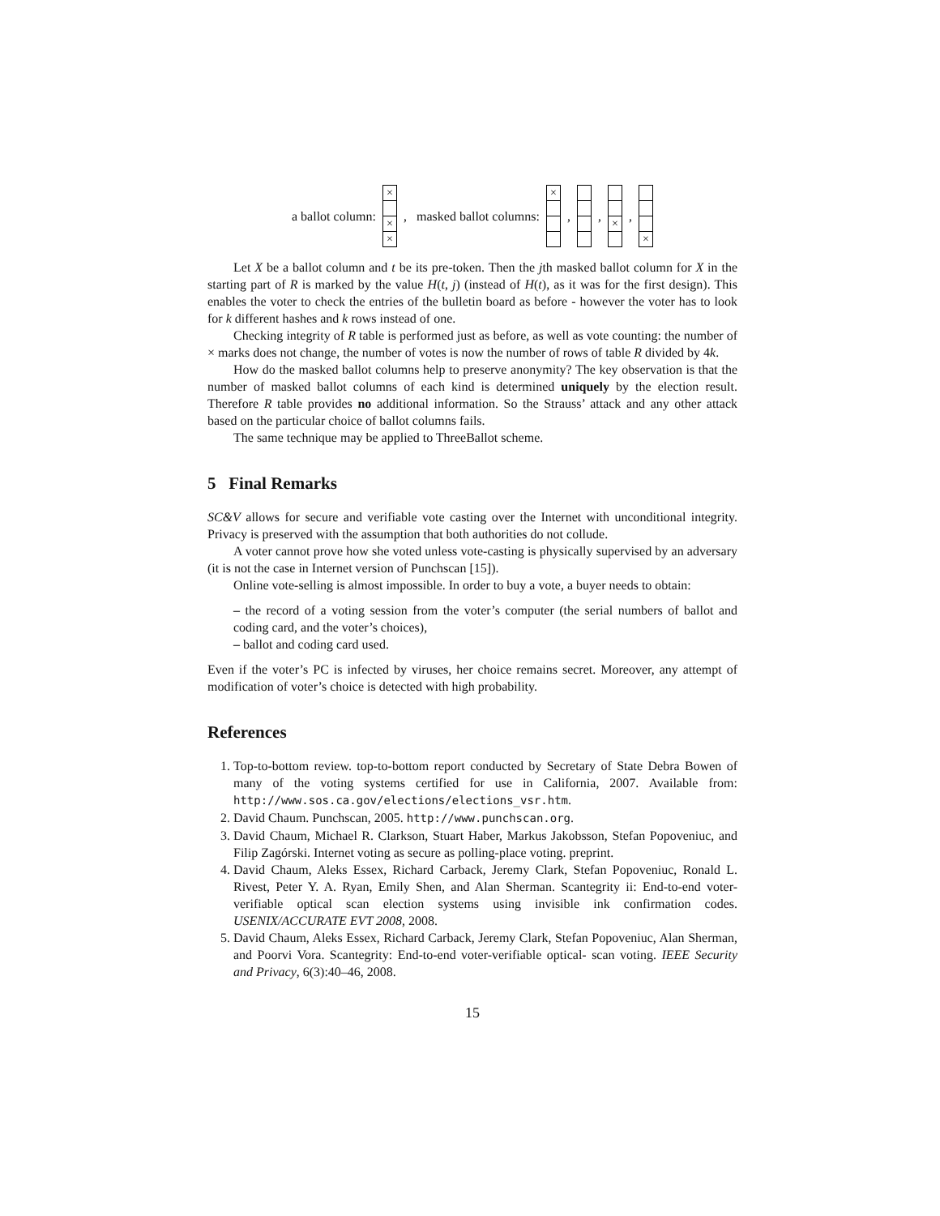a ballot column: × × ×, masked ballot columns: ×, , ×, ×
Let X be a ballot column and t be its pre-token. Then the jth masked ballot column for X in the starting part of R is marked by the value H(t, j) (instead of H(t), as it was for the first design). This enables the voter to check the entries of the bulletin board as before - however the voter has to look for k different hashes and k rows instead of one.
Checking integrity of R table is performed just as before, as well as vote counting: the number of × marks does not change, the number of votes is now the number of rows of table R divided by 4k.
How do the masked ballot columns help to preserve anonymity? The key observation is that the number of masked ballot columns of each kind is determined uniquely by the election result. Therefore R table provides no additional information. So the Strauss’ attack and any other attack based on the particular choice of ballot columns fails.
The same technique may be applied to ThreeBallot scheme.
5 Final Remarks
SC&V allows for secure and verifiable vote casting over the Internet with unconditional integrity. Privacy is preserved with the assumption that both authorities do not collude.
A voter cannot prove how she voted unless vote-casting is physically supervised by an adversary (it is not the case in Internet version of Punchscan [15]).
Online vote-selling is almost impossible. In order to buy a vote, a buyer needs to obtain:
– the record of a voting session from the voter’s computer (the serial numbers of ballot and coding card, and the voter’s choices),
– ballot and coding card used.
Even if the voter’s PC is infected by viruses, her choice remains secret. Moreover, any attempt of modification of voter’s choice is detected with high probability.
References
1. Top-to-bottom review. top-to-bottom report conducted by Secretary of State Debra Bowen of many of the voting systems certified for use in California, 2007. Available from: http://www.sos.ca.gov/elections/elections_vsr.htm.
2. David Chaum. Punchscan, 2005. http://www.punchscan.org.
3. David Chaum, Michael R. Clarkson, Stuart Haber, Markus Jakobsson, Stefan Popoveniuc, and Filip Zagórski. Internet voting as secure as polling-place voting. preprint.
4. David Chaum, Aleks Essex, Richard Carback, Jeremy Clark, Stefan Popoveniuc, Ronald L. Rivest, Peter Y. A. Ryan, Emily Shen, and Alan Sherman. Scantegrity ii: End-to-end voter-verifiable optical scan election systems using invisible ink confirmation codes. USENIX/ACCURATE EVT 2008, 2008.
5. David Chaum, Aleks Essex, Richard Carback, Jeremy Clark, Stefan Popoveniuc, Alan Sherman, and Poorvi Vora. Scantegrity: End-to-end voter-verifiable optical- scan voting. IEEE Security and Privacy, 6(3):40–46, 2008.
15